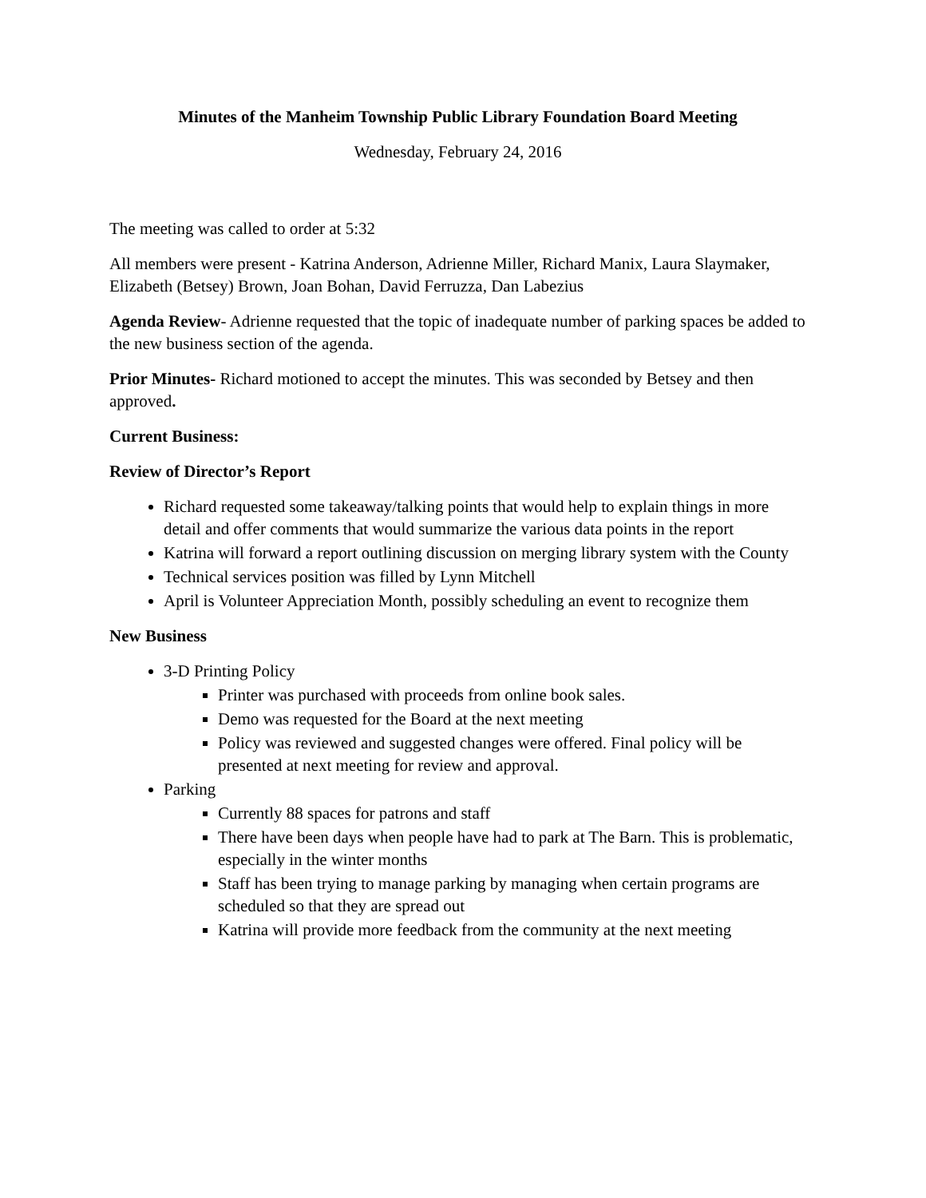Minutes of the Manheim Township Public Library Foundation Board Meeting
Wednesday, February 24, 2016
The meeting was called to order at 5:32
All members were present - Katrina Anderson, Adrienne Miller, Richard Manix, Laura Slaymaker, Elizabeth (Betsey) Brown, Joan Bohan, David Ferruzza, Dan Labezius
Agenda Review- Adrienne requested that the topic of inadequate number of parking spaces be added to the new business section of the agenda.
Prior Minutes- Richard motioned to accept the minutes. This was seconded by Betsey and then approved.
Current Business:
Review of Director’s Report
Richard requested some takeaway/talking points that would help to explain things in more detail and offer comments that would summarize the various data points in the report
Katrina will forward a report outlining discussion on merging library system with the County
Technical services position was filled by Lynn Mitchell
April is Volunteer Appreciation Month, possibly scheduling an event to recognize them
New Business
3-D Printing Policy
Printer was purchased with proceeds from online book sales.
Demo was requested for the Board at the next meeting
Policy was reviewed and suggested changes were offered. Final policy will be presented at next meeting for review and approval.
Parking
Currently 88 spaces for patrons and staff
There have been days when people have had to park at The Barn. This is problematic, especially in the winter months
Staff has been trying to manage parking by managing when certain programs are scheduled so that they are spread out
Katrina will provide more feedback from the community at the next meeting